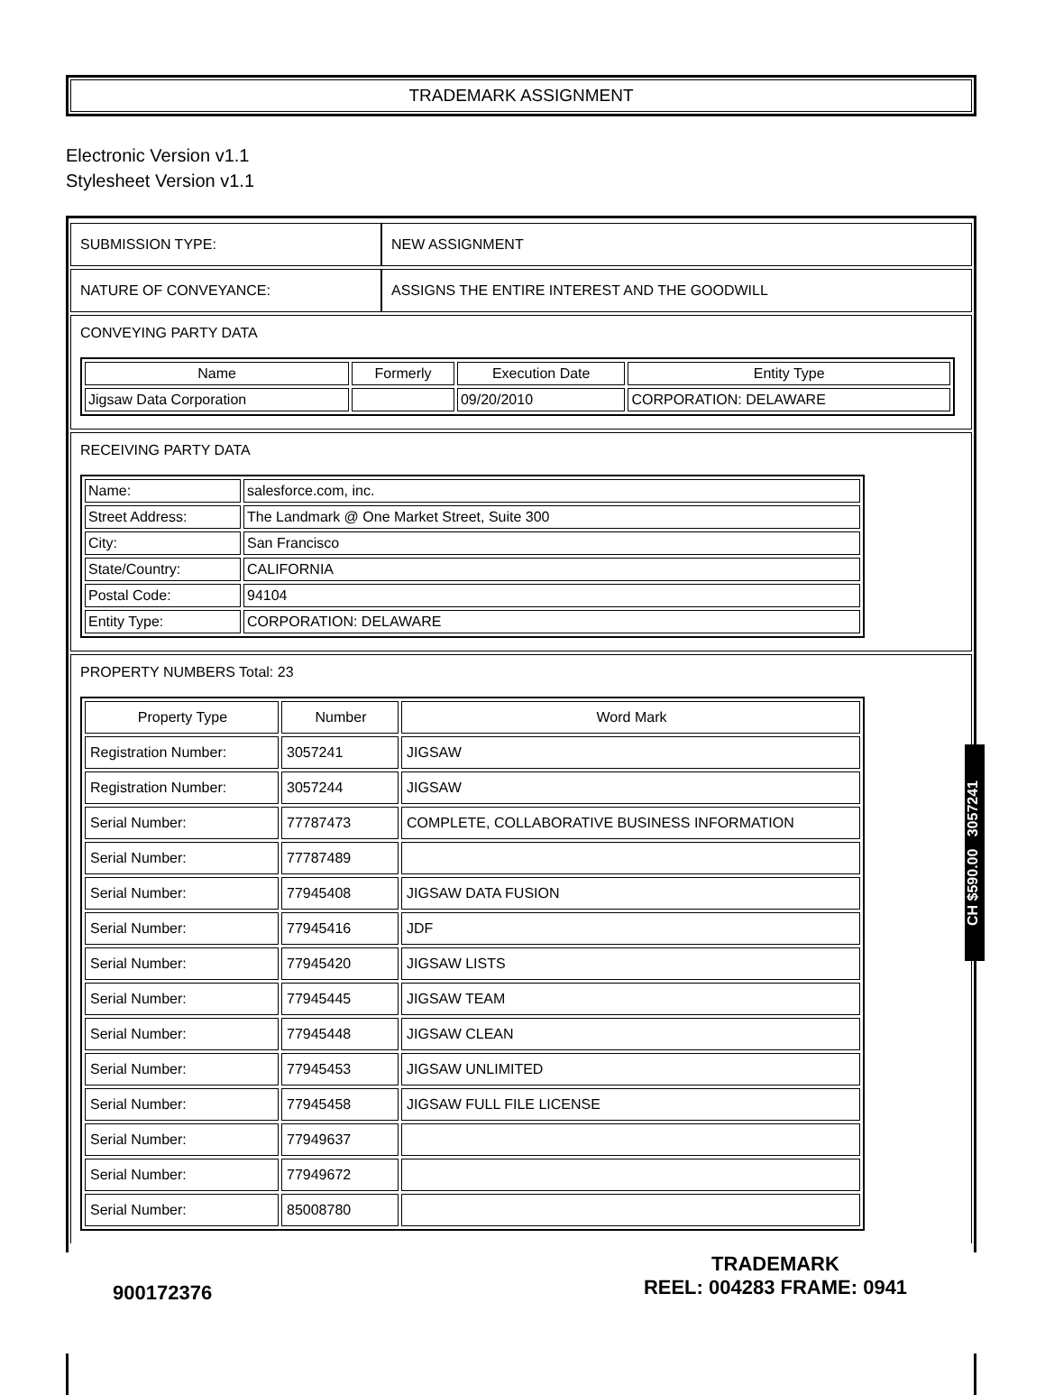TRADEMARK ASSIGNMENT
Electronic Version v1.1
Stylesheet Version v1.1
| SUBMISSION TYPE: | NEW ASSIGNMENT |
| NATURE OF CONVEYANCE: | ASSIGNS THE ENTIRE INTEREST AND THE GOODWILL |
CONVEYING PARTY DATA
| Name | Formerly | Execution Date | Entity Type |
| --- | --- | --- | --- |
| Jigsaw Data Corporation | | 09/20/2010 | CORPORATION: DELAWARE |
RECEIVING PARTY DATA
| Name: | salesforce.com, inc. |
| Street Address: | The Landmark @ One Market Street, Suite 300 |
| City: | San Francisco |
| State/Country: | CALIFORNIA |
| Postal Code: | 94104 |
| Entity Type: | CORPORATION: DELAWARE |
PROPERTY NUMBERS Total: 23
| Property Type | Number | Word Mark |
| --- | --- | --- |
| Registration Number: | 3057241 | JIGSAW |
| Registration Number: | 3057244 | JIGSAW |
| Serial Number: | 77787473 | COMPLETE, COLLABORATIVE BUSINESS INFORMATION |
| Serial Number: | 77787489 | |
| Serial Number: | 77945408 | JIGSAW DATA FUSION |
| Serial Number: | 77945416 | JDF |
| Serial Number: | 77945420 | JIGSAW LISTS |
| Serial Number: | 77945445 | JIGSAW TEAM |
| Serial Number: | 77945448 | JIGSAW CLEAN |
| Serial Number: | 77945453 | JIGSAW UNLIMITED |
| Serial Number: | 77945458 | JIGSAW FULL FILE LICENSE |
| Serial Number: | 77949637 | |
| Serial Number: | 77949672 | |
| Serial Number: | 85008780 | |
CH $590.00 3057241
900172376
TRADEMARK
REEL: 004283 FRAME: 0941